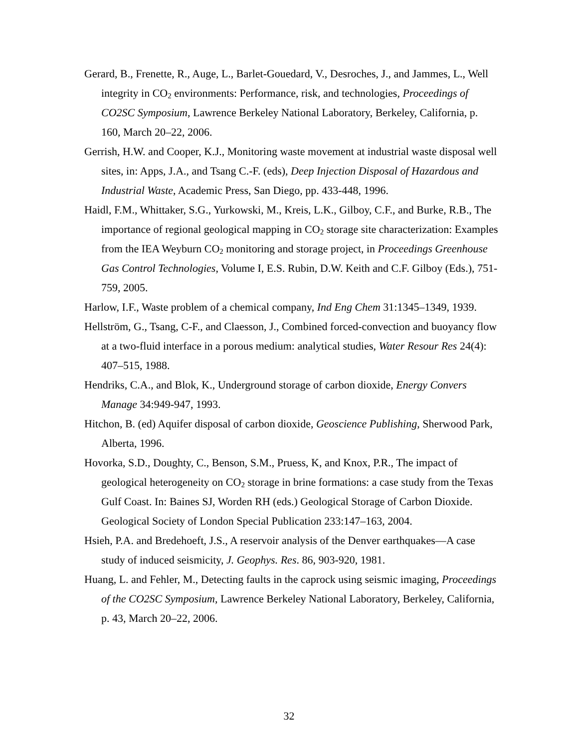Gerard, B., Frenette, R., Auge, L., Barlet-Gouedard, V., Desroches, J., and Jammes, L., Well integrity in CO<sub>2</sub> environments: Performance, risk, and technologies, Proceedings of CO2SC Symposium, Lawrence Berkeley National Laboratory, Berkeley, California, p. 160, March 20–22, 2006.
Gerrish, H.W. and Cooper, K.J., Monitoring waste movement at industrial waste disposal well sites, in: Apps, J.A., and Tsang C.-F. (eds), Deep Injection Disposal of Hazardous and Industrial Waste, Academic Press, San Diego, pp. 433-448, 1996.
Haidl, F.M., Whittaker, S.G., Yurkowski, M., Kreis, L.K., Gilboy, C.F., and Burke, R.B., The importance of regional geological mapping in CO<sub>2</sub> storage site characterization: Examples from the IEA Weyburn CO<sub>2</sub> monitoring and storage project, in Proceedings Greenhouse Gas Control Technologies, Volume I, E.S. Rubin, D.W. Keith and C.F. Gilboy (Eds.), 751-759, 2005.
Harlow, I.F., Waste problem of a chemical company, Ind Eng Chem 31:1345–1349, 1939.
Hellström, G., Tsang, C-F., and Claesson, J., Combined forced-convection and buoyancy flow at a two-fluid interface in a porous medium: analytical studies, Water Resour Res 24(4): 407–515, 1988.
Hendriks, C.A., and Blok, K., Underground storage of carbon dioxide, Energy Convers Manage 34:949-947, 1993.
Hitchon, B. (ed) Aquifer disposal of carbon dioxide, Geoscience Publishing, Sherwood Park, Alberta, 1996.
Hovorka, S.D., Doughty, C., Benson, S.M., Pruess, K, and Knox, P.R., The impact of geological heterogeneity on CO<sub>2</sub> storage in brine formations: a case study from the Texas Gulf Coast. In: Baines SJ, Worden RH (eds.) Geological Storage of Carbon Dioxide. Geological Society of London Special Publication 233:147–163, 2004.
Hsieh, P.A. and Bredehoeft, J.S., A reservoir analysis of the Denver earthquakes—A case study of induced seismicity, J. Geophys. Res. 86, 903-920, 1981.
Huang, L. and Fehler, M., Detecting faults in the caprock using seismic imaging, Proceedings of the CO2SC Symposium, Lawrence Berkeley National Laboratory, Berkeley, California, p. 43, March 20–22, 2006.
32